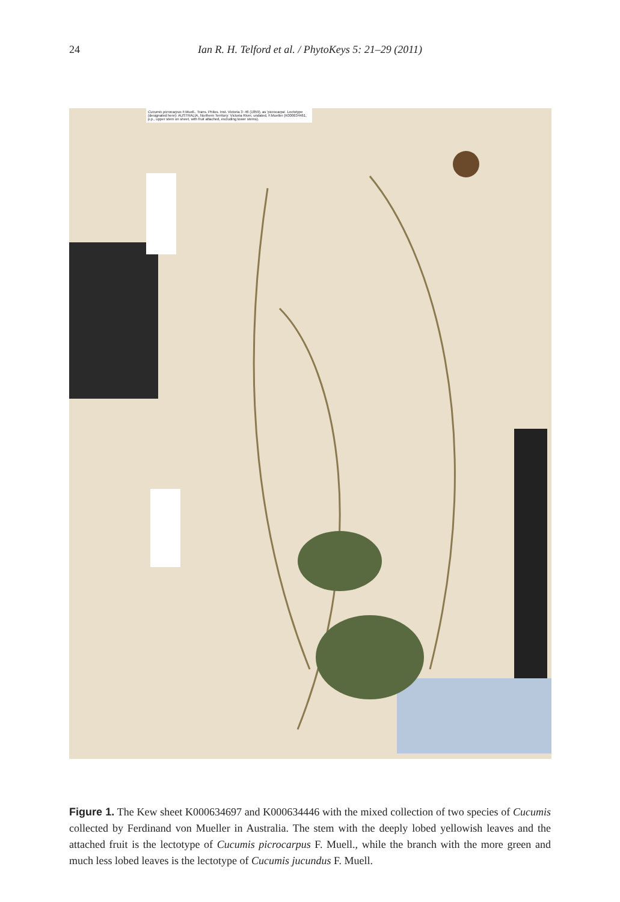24
Ian R. H. Telford et al. / PhytoKeys 5: 21–29 (2011)
Cucumis picrocarpus F.Muell., Trans. Philos. Inst. Victoria 3: 46 (1859), as 'picrocarpa'. Lectotype (designated here): AUSTRALIA. Northern Territory: Victoria River, undated, F.Mueller (K000634461, p.p., upper stem on sheet, with fruit attached, excluding lower stems).
Figure 1. The Kew sheet K000634697 and K000634446 with the mixed collection of two species of Cucumis collected by Ferdinand von Mueller in Australia. The stem with the deeply lobed yellowish leaves and the attached fruit is the lectotype of Cucumis picrocarpus F. Muell., while the branch with the more green and much less lobed leaves is the lectotype of Cucumis jucundus F. Muell.